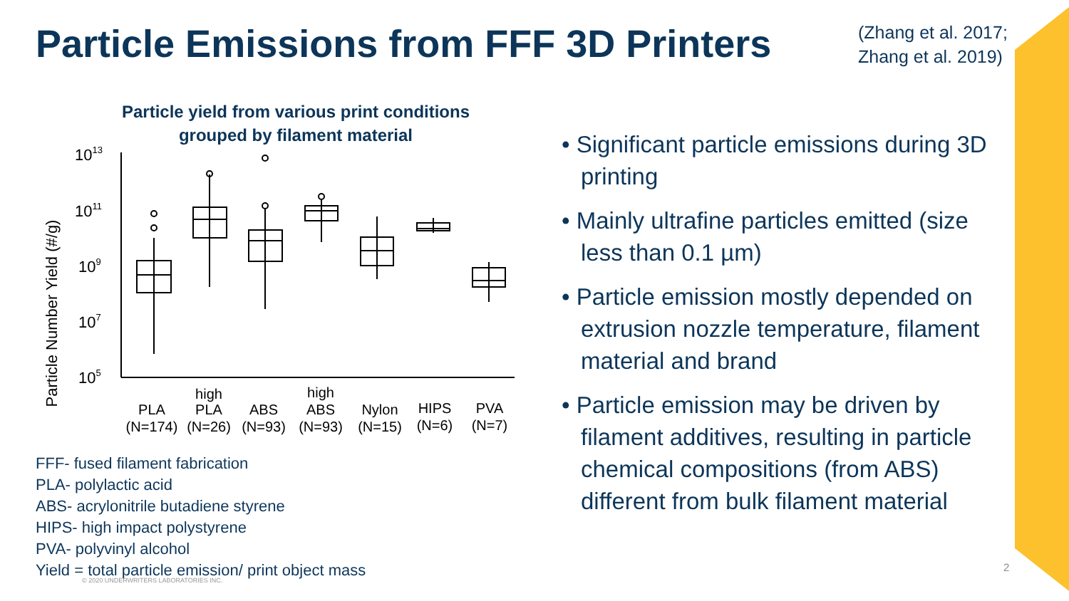Particle Emissions from FFF 3D Printers
(Zhang et al. 2017;
Zhang et al. 2019)
Particle yield from various print conditions grouped by filament material
Particle Number Yield (#/g)
1013
1011
109
107
105
PLA
(N=174)
high
PLA
(N=26)
ABS
(N=93)
high
ABS
(N=93)
Nylon
(N=15)
HIPS
(N=6)
PVA
(N=7)
FFF- fused filament fabrication
PLA- polylactic acid
ABS- acrylonitrile butadiene styrene
HIPS- high impact polystyrene
PVA- polyvinyl alcohol
Yield = total particle emission/ print object mass
• Significant particle emissions during 3D printing
• Mainly ultrafine particles emitted (size less than 0.1 µm)
• Particle emission mostly depended on extrusion nozzle temperature, filament material and brand
• Particle emission may be driven by filament additives, resulting in particle chemical compositions (from ABS) different from bulk filament material
© 2020 UNDERWRITERS LABORATORIES INC.
2